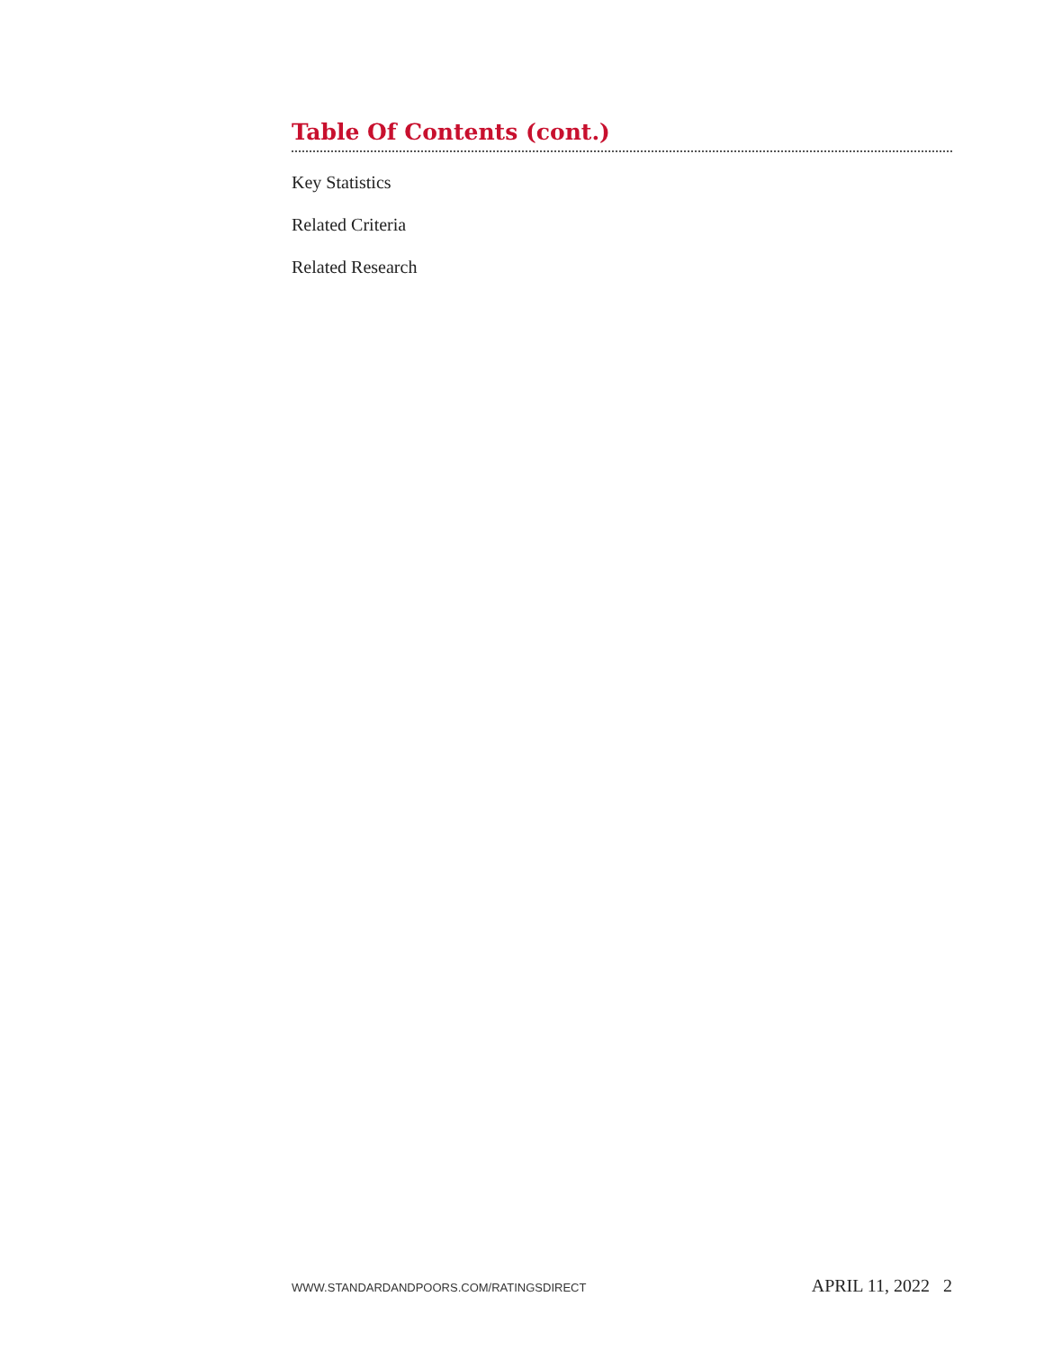Table Of Contents (cont.)
Key Statistics
Related Criteria
Related Research
WWW.STANDARDANDPOORS.COM/RATINGSDIRECT APRIL 11, 2022 2